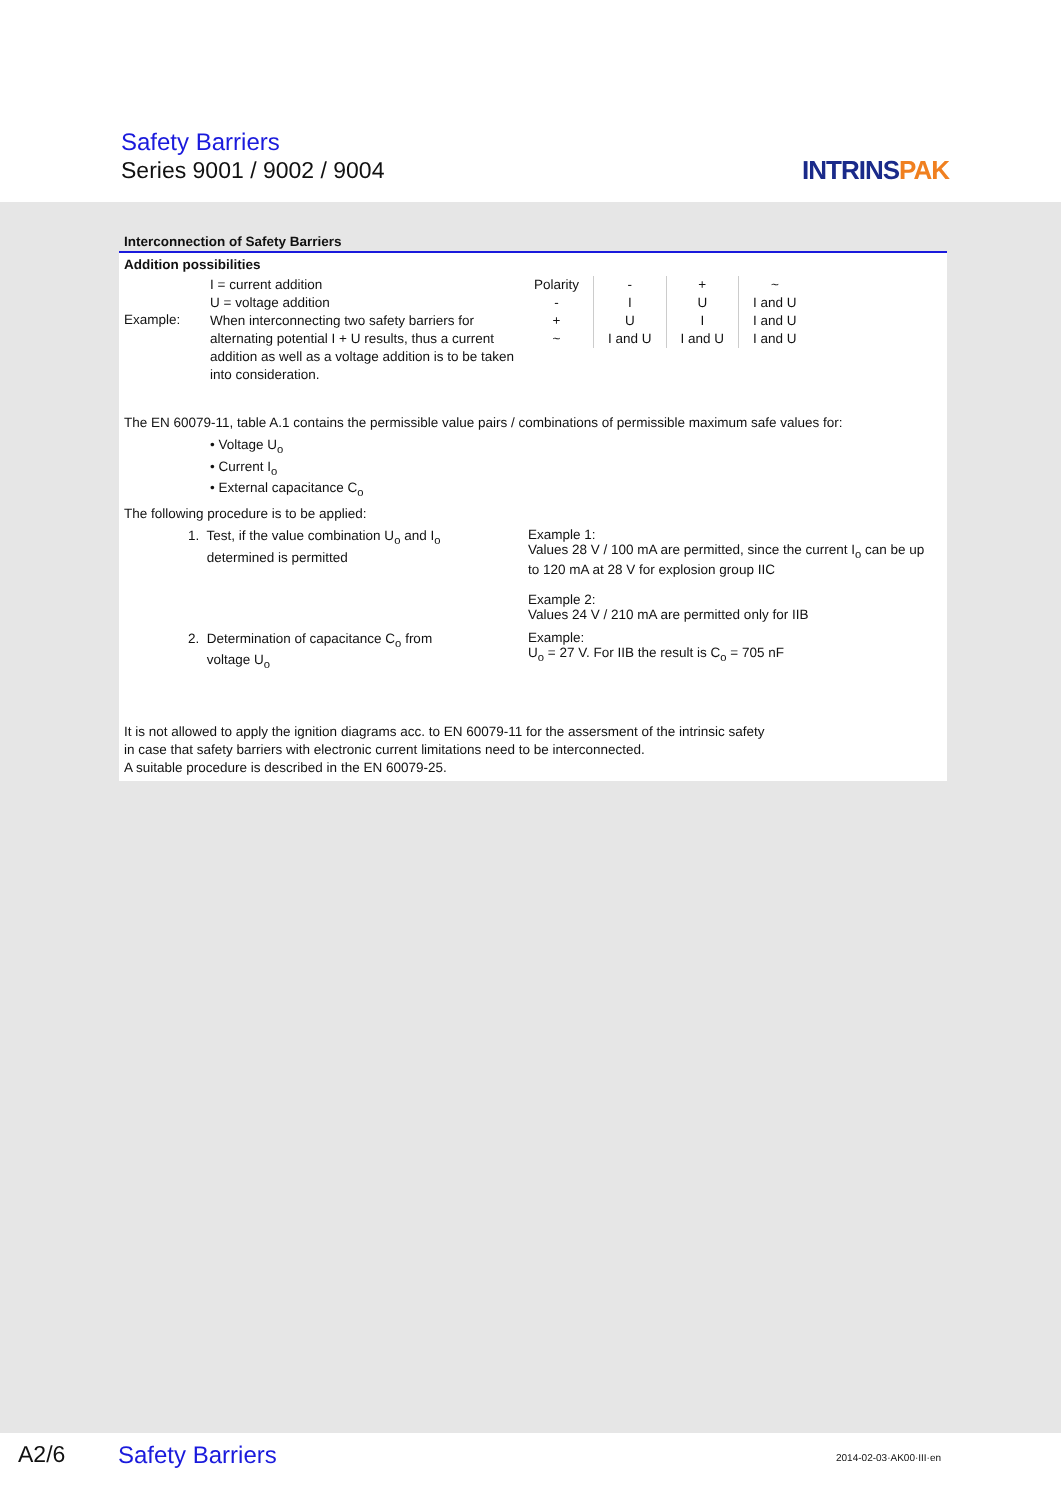Safety Barriers
Series 9001 / 9002 / 9004 INTRINSPAK
Interconnection of Safety Barriers
Addition possibilities
Example:
I = current addition
U = voltage addition
When interconnecting two safety barriers for alternating potential I + U results, thus a current addition as well as a voltage addition is to be taken into consideration.
| Polarity | - | + | ~ |
| - | I | U | I and U |
| + | U | I | I and U |
| ~ | I and U | I and U | I and U |
The EN 60079-11, table A.1 contains the permissible value pairs / combinations of permissible maximum safe values for:
• Voltage U<sub>o</sub>
• Current I<sub>o</sub>
• External capacitance C<sub>o</sub>
The following procedure is to be applied:
1. Test, if the value combination U<sub>o</sub> and I<sub>o</sub>
determined is permitted
Example 1:
Values 28 V / 100 mA are permitted, since the current I<sub>o</sub> can be up
to 120 mA at 28 V for explosion group IIC
Example 2:
Values 24 V / 210 mA are permitted only for IIB
2. Determination of capacitance C<sub>o</sub> from
voltage U<sub>o</sub>
Example:
U<sub>o</sub> = 27 V. For IIB the result is C<sub>o</sub> = 705 nF
It is not allowed to apply the ignition diagrams acc. to EN 60079-11 for the assersment of the intrinsic safety
in case that safety barriers with electronic current limitations need to be interconnected.
A suitable procedure is described in the EN 60079-25.
A2/6 Safety Barriers 2014-02-03·AK00·III·en